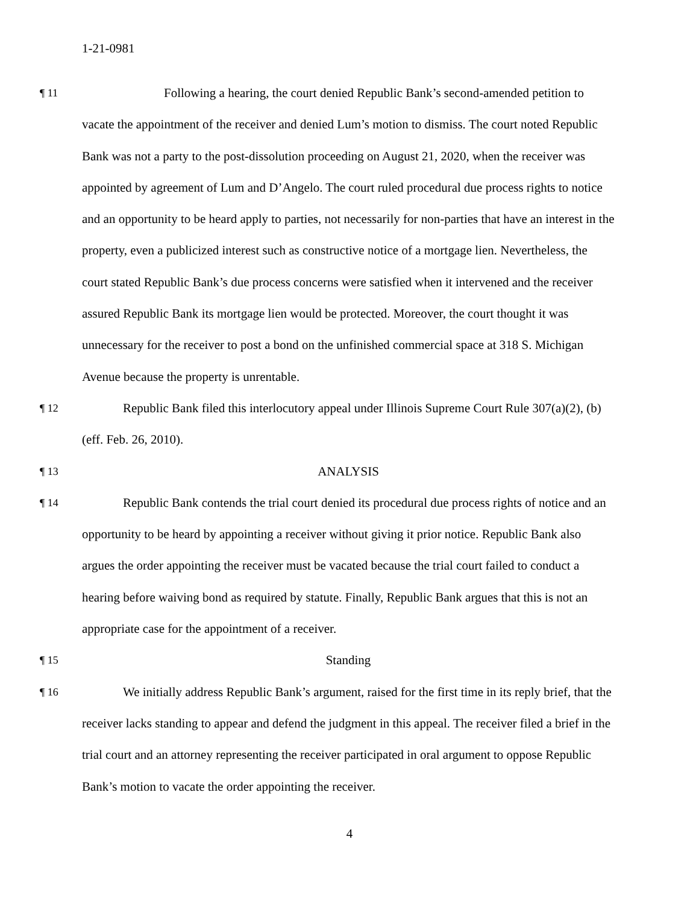1-21-0981
¶ 11
Following a hearing, the court denied Republic Bank’s second-amended petition to vacate the appointment of the receiver and denied Lum’s motion to dismiss. The court noted Republic Bank was not a party to the post-dissolution proceeding on August 21, 2020, when the receiver was appointed by agreement of Lum and D’Angelo. The court ruled procedural due process rights to notice and an opportunity to be heard apply to parties, not necessarily for non-parties that have an interest in the property, even a publicized interest such as constructive notice of a mortgage lien. Nevertheless, the court stated Republic Bank’s due process concerns were satisfied when it intervened and the receiver assured Republic Bank its mortgage lien would be protected. Moreover, the court thought it was unnecessary for the receiver to post a bond on the unfinished commercial space at 318 S. Michigan Avenue because the property is unrentable.
¶ 12
Republic Bank filed this interlocutory appeal under Illinois Supreme Court Rule 307(a)(2), (b) (eff. Feb. 26, 2010).
¶ 13
ANALYSIS
¶ 14
Republic Bank contends the trial court denied its procedural due process rights of notice and an opportunity to be heard by appointing a receiver without giving it prior notice. Republic Bank also argues the order appointing the receiver must be vacated because the trial court failed to conduct a hearing before waiving bond as required by statute. Finally, Republic Bank argues that this is not an appropriate case for the appointment of a receiver.
¶ 15
Standing
¶ 16
We initially address Republic Bank’s argument, raised for the first time in its reply brief, that the receiver lacks standing to appear and defend the judgment in this appeal. The receiver filed a brief in the trial court and an attorney representing the receiver participated in oral argument to oppose Republic Bank’s motion to vacate the order appointing the receiver.
4